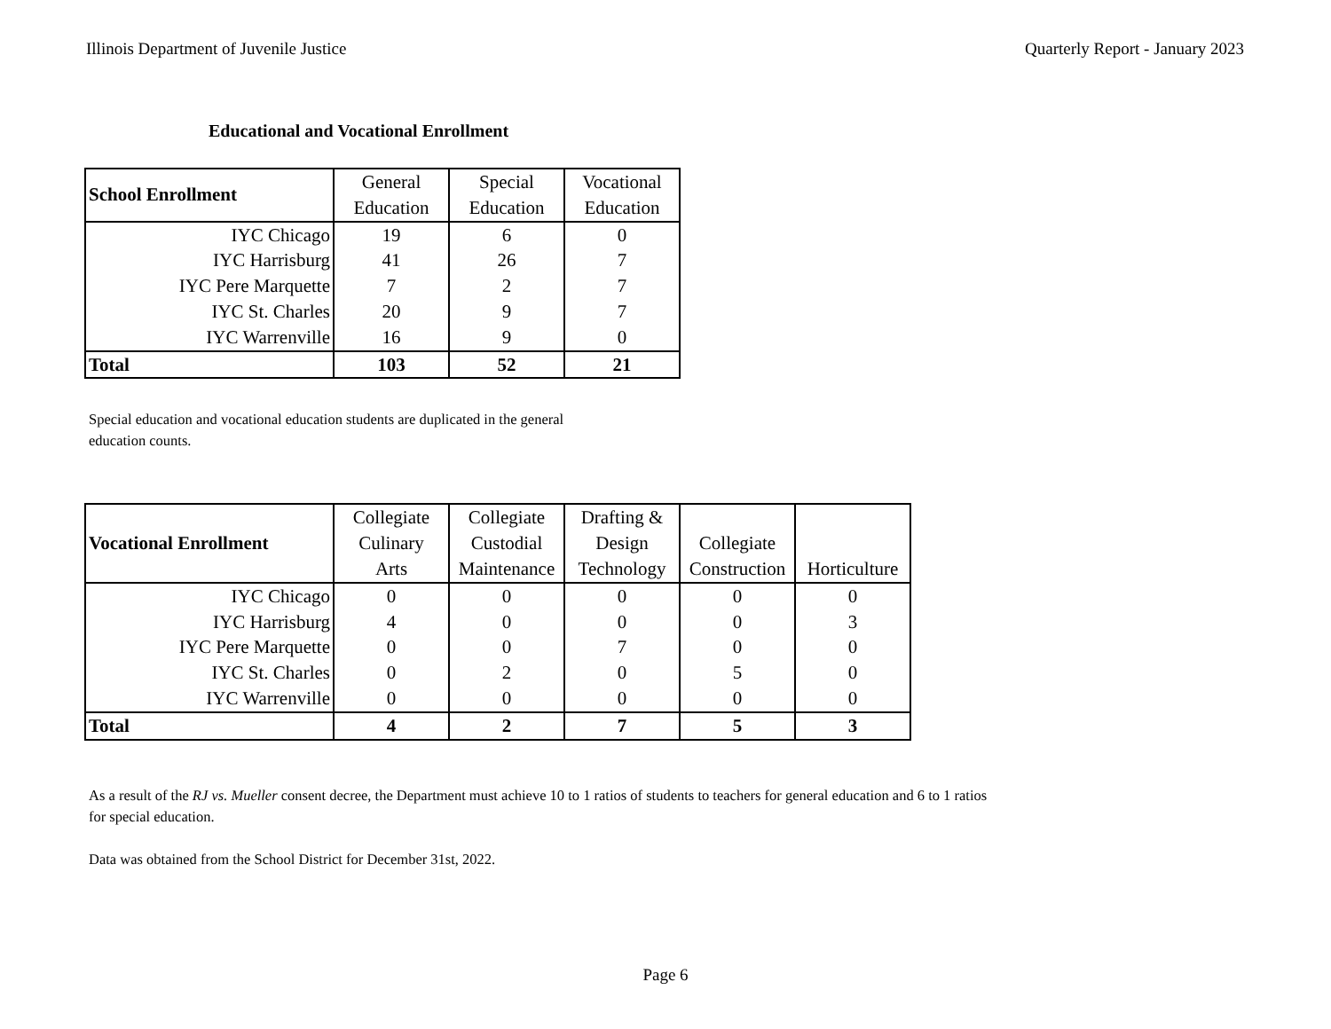Illinois Department of Juvenile Justice Quarterly Report - January 2023
Educational and Vocational Enrollment
| School Enrollment | General Education | Special Education | Vocational Education |
| --- | --- | --- | --- |
| IYC Chicago | 19 | 6 | 0 |
| IYC Harrisburg | 41 | 26 | 7 |
| IYC Pere Marquette | 7 | 2 | 7 |
| IYC St. Charles | 20 | 9 | 7 |
| IYC Warrenville | 16 | 9 | 0 |
| Total | 103 | 52 | 21 |
Special education and vocational education students are duplicated in the general
education counts.
| Vocational Enrollment | Collegiate Culinary Arts | Collegiate Custodial Maintenance | Drafting & Design Technology | Collegiate Construction | Horticulture |
| --- | --- | --- | --- | --- | --- |
| IYC Chicago | 0 | 0 | 0 | 0 | 0 |
| IYC Harrisburg | 4 | 0 | 0 | 0 | 3 |
| IYC Pere Marquette | 0 | 0 | 7 | 0 | 0 |
| IYC St. Charles | 0 | 2 | 0 | 5 | 0 |
| IYC Warrenville | 0 | 0 | 0 | 0 | 0 |
| Total | 4 | 2 | 7 | 5 | 3 |
As a result of the RJ vs. Mueller consent decree, the Department must achieve 10 to 1 ratios of students to teachers for general education and 6 to 1 ratios
for special education.
Data was obtained from the School District for December 31st, 2022.
Page 6